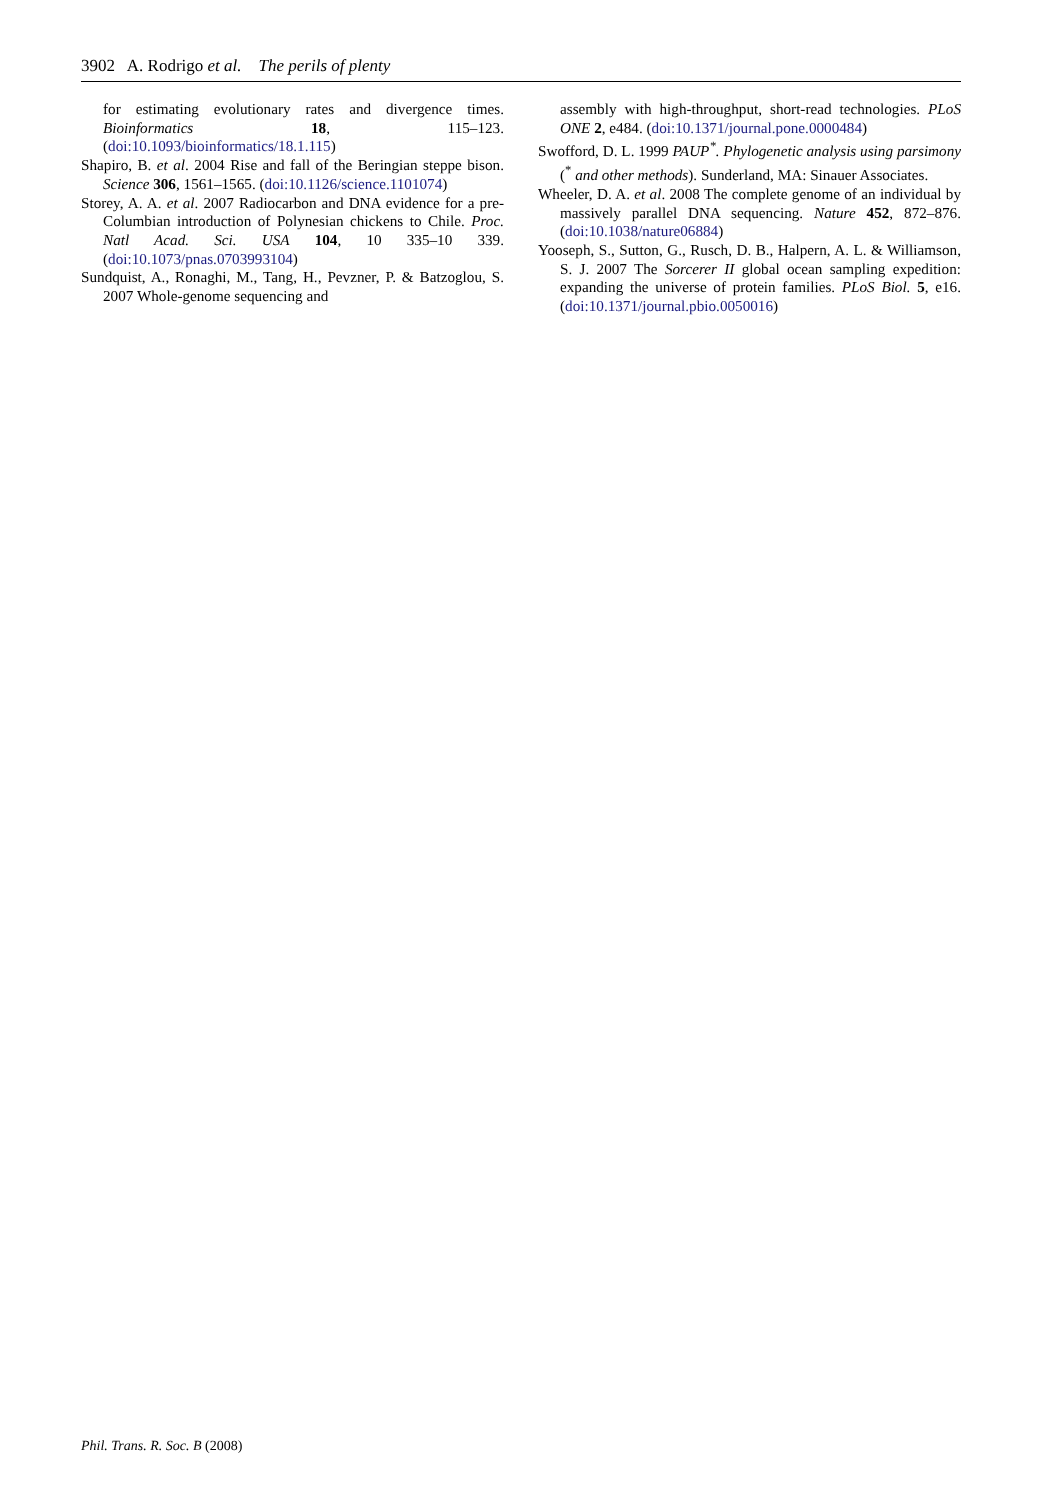3902 A. Rodrigo et al. The perils of plenty
for estimating evolutionary rates and divergence times. Bioinformatics 18, 115–123. (doi:10.1093/bioinformatics/18.1.115)
Shapiro, B. et al. 2004 Rise and fall of the Beringian steppe bison. Science 306, 1561–1565. (doi:10.1126/science.1101074)
Storey, A. A. et al. 2007 Radiocarbon and DNA evidence for a pre-Columbian introduction of Polynesian chickens to Chile. Proc. Natl Acad. Sci. USA 104, 10 335–10 339. (doi:10.1073/pnas.0703993104)
Sundquist, A., Ronaghi, M., Tang, H., Pevzner, P. & Batzoglou, S. 2007 Whole-genome sequencing and
assembly with high-throughput, short-read technologies. PLoS ONE 2, e484. (doi:10.1371/journal.pone.0000484)
Swofford, D. L. 1999 PAUP<sup>*</sup>. Phylogenetic analysis using parsimony (<sup>*</sup> and other methods). Sunderland, MA: Sinauer Associates.
Wheeler, D. A. et al. 2008 The complete genome of an individual by massively parallel DNA sequencing. Nature 452, 872–876. (doi:10.1038/nature06884)
Yooseph, S., Sutton, G., Rusch, D. B., Halpern, A. L. & Williamson, S. J. 2007 The Sorcerer II global ocean sampling expedition: expanding the universe of protein families. PLoS Biol. 5, e16. (doi:10.1371/journal.pbio.0050016)
Phil. Trans. R. Soc. B (2008)